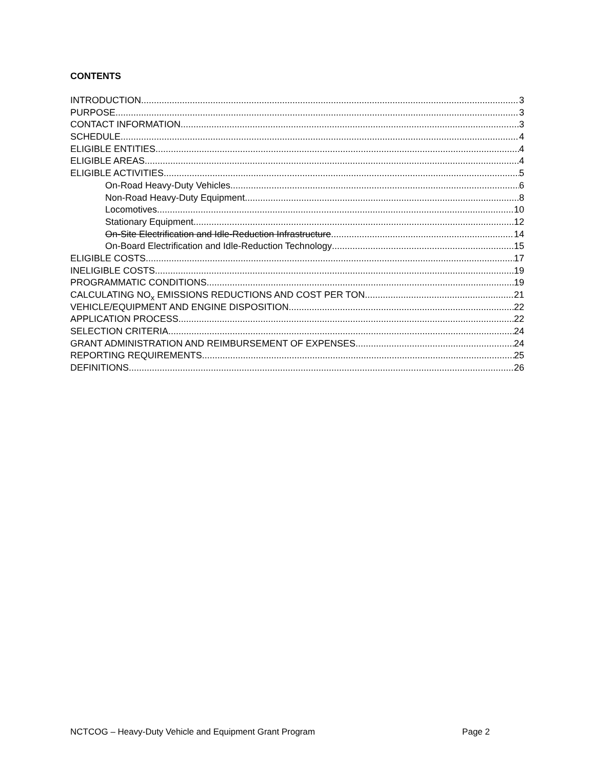CONTENTS
INTRODUCTION 3
PURPOSE 3
CONTACT INFORMATION 3
SCHEDULE 4
ELIGIBLE ENTITIES 4
ELIGIBLE AREAS 4
ELIGIBLE ACTIVITIES 5
On-Road Heavy-Duty Vehicles 6
Non-Road Heavy-Duty Equipment 8
Locomotives 10
Stationary Equipment 12
On-Site Electrification and Idle-Reduction Infrastructure 14
On-Board Electrification and Idle-Reduction Technology 15
ELIGIBLE COSTS 17
INELIGIBLE COSTS 19
PROGRAMMATIC CONDITIONS 19
CALCULATING NO<sub>x</sub> EMISSIONS REDUCTIONS AND COST PER TON 21
VEHICLE/EQUIPMENT AND ENGINE DISPOSITION 22
APPLICATION PROCESS 22
SELECTION CRITERIA 24
GRANT ADMINISTRATION AND REIMBURSEMENT OF EXPENSES 24
REPORTING REQUIREMENTS 25
DEFINITIONS 26
NCTCOG – Heavy-Duty Vehicle and Equipment Grant Program Page 2